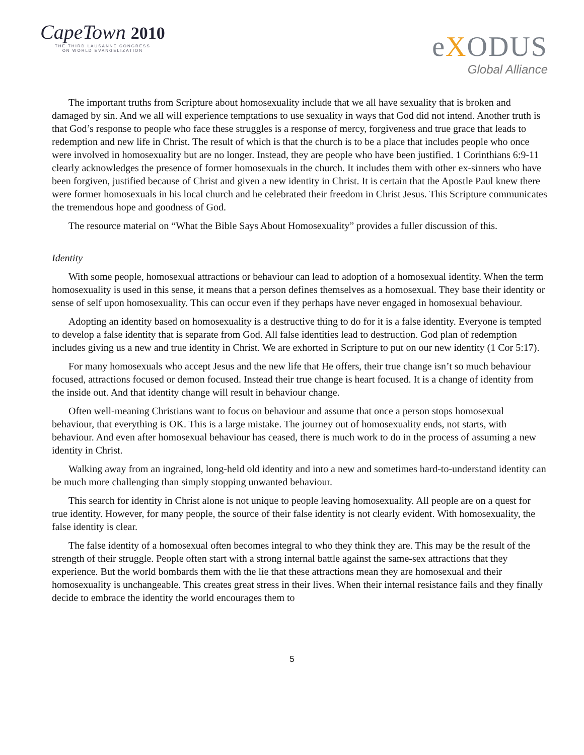CapeTown 2010
THE THIRD LAUSANNE CONGRESS
ON WORLD EVANGELIZATION
eXODUS
Global Alliance
The important truths from Scripture about homosexuality include that we all have sexuality that is broken and damaged by sin. And we all will experience temptations to use sexuality in ways that God did not intend. Another truth is that God’s response to people who face these struggles is a response of mercy, forgiveness and true grace that leads to redemption and new life in Christ. The result of which is that the church is to be a place that includes people who once were involved in homosexuality but are no longer. Instead, they are people who have been justified. 1 Corinthians 6:9-11 clearly acknowledges the presence of former homosexuals in the church. It includes them with other ex-sinners who have been forgiven, justified because of Christ and given a new identity in Christ. It is certain that the Apostle Paul knew there were former homosexuals in his local church and he celebrated their freedom in Christ Jesus. This Scripture communicates the tremendous hope and goodness of God.
The resource material on “What the Bible Says About Homosexuality” provides a fuller discussion of this.
Identity
With some people, homosexual attractions or behaviour can lead to adoption of a homosexual identity. When the term homosexuality is used in this sense, it means that a person defines themselves as a homosexual. They base their identity or sense of self upon homosexuality. This can occur even if they perhaps have never engaged in homosexual behaviour.
Adopting an identity based on homosexuality is a destructive thing to do for it is a false identity. Everyone is tempted to develop a false identity that is separate from God. All false identities lead to destruction. God plan of redemption includes giving us a new and true identity in Christ. We are exhorted in Scripture to put on our new identity (1 Cor 5:17).
For many homosexuals who accept Jesus and the new life that He offers, their true change isn’t so much behaviour focused, attractions focused or demon focused. Instead their true change is heart focused. It is a change of identity from the inside out. And that identity change will result in behaviour change.
Often well-meaning Christians want to focus on behaviour and assume that once a person stops homosexual behaviour, that everything is OK. This is a large mistake. The journey out of homosexuality ends, not starts, with behaviour. And even after homosexual behaviour has ceased, there is much work to do in the process of assuming a new identity in Christ.
Walking away from an ingrained, long-held old identity and into a new and sometimes hard-to-understand identity can be much more challenging than simply stopping unwanted behaviour.
This search for identity in Christ alone is not unique to people leaving homosexuality. All people are on a quest for true identity. However, for many people, the source of their false identity is not clearly evident. With homosexuality, the false identity is clear.
The false identity of a homosexual often becomes integral to who they think they are. This may be the result of the strength of their struggle. People often start with a strong internal battle against the same-sex attractions that they experience. But the world bombards them with the lie that these attractions mean they are homosexual and their homosexuality is unchangeable. This creates great stress in their lives. When their internal resistance fails and they finally decide to embrace the identity the world encourages them to
5